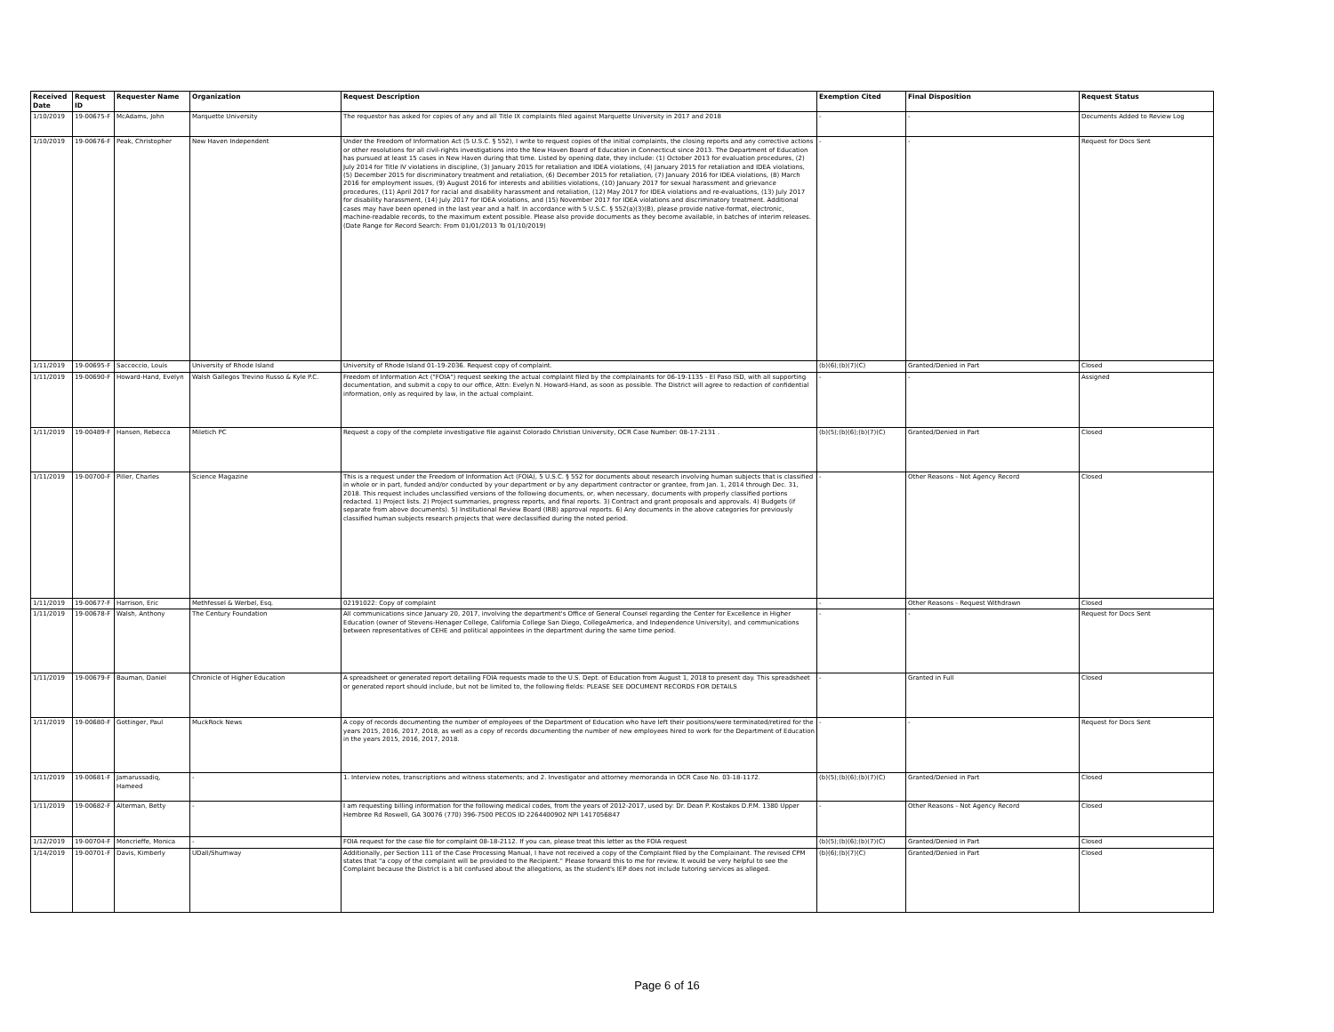| Received Date | Request ID | Requester Name | Organization | Request Description | Exemption Cited | Final Disposition | Request Status |
| --- | --- | --- | --- | --- | --- | --- | --- |
| 1/10/2019 | 19-00675-F | McAdams, John | Marquette University | The requestor has asked for copies of any and all Title IX complaints filed against Marquette University in 2017 and 2018 | - | - | Documents Added to Review Log |
| 1/10/2019 | 19-00676-F | Peak, Christopher | New Haven Independent | Under the Freedom of Information Act (5 U.S.C. § 552), I write to request copies of the initial complaints, the closing reports and any corrective actions or other resolutions for all civil-rights investigations into the New Haven Board of Education in Connecticut since 2013. The Department of Education has pursued at least 15 cases in New Haven during that time. Listed by opening date, they include: (1) October 2013 for evaluation procedures, (2) July 2014 for Title IV violations in discipline, (3) January 2015 for retaliation and IDEA violations, (4) January 2015 for retaliation and IDEA violations, (5) December 2015 for discriminatory treatment and retaliation, (6) December 2015 for retaliation, (7) January 2016 for IDEA violations, (8) March 2016 for employment issues, (9) August 2016 for interests and abilities violations, (10) January 2017 for sexual harassment and grievance procedures, (11) April 2017 for racial and disability harassment and retaliation, (12) May 2017 for IDEA violations and re-evaluations, (13) July 2017 for disability harassment, (14) July 2017 for IDEA violations, and (15) November 2017 for IDEA violations and discriminatory treatment. Additional cases may have been opened in the last year and a half. In accordance with 5 U.S.C. § 552(a)(3)(B), please provide native-format, electronic, machine-readable records, to the maximum extent possible. Please also provide documents as they become available, in batches of interim releases. (Date Range for Record Search: From 01/01/2013 To 01/10/2019) | - | - | Request for Docs Sent |
| 1/11/2019 | 19-00695-F | Saccoccio, Louis | University of Rhode Island | University of Rhode Island 01-19-2036. Request copy of complaint. | (b)(6);(b)(7)(C) | Granted/Denied in Part | Closed |
| 1/11/2019 | 19-00690-F | Howard-Hand, Evelyn | Walsh Gallegos Trevino Russo & Kyle P.C. | Freedom of Information Act ("FOIA") request seeking the actual complaint filed by the complainants for 06-19-1135 - El Paso ISD, with all supporting documentation, and submit a copy to our office, Attn: Evelyn N. Howard-Hand, as soon as possible. The District will agree to redaction of confidential information, only as required by law, in the actual complaint. | - | - | Assigned |
| 1/11/2019 | 19-00489-F | Hansen, Rebecca | Miletich PC | Request a copy of the complete investigative file against Colorado Christian University, OCR Case Number: 08-17-2131 . | (b)(5);(b)(6);(b)(7)(C) | Granted/Denied in Part | Closed |
| 1/11/2019 | 19-00700-F | Piller, Charles | Science Magazine | This is a request under the Freedom of Information Act (FOIA), 5 U.S.C. § 552 for documents about research involving human subjects that is classified in whole or in part, funded and/or conducted by your department or by any department contractor or grantee, from Jan. 1, 2014 through Dec. 31, 2018. This request includes unclassified versions of the following documents, or, when necessary, documents with properly classified portions redacted. 1) Project lists. 2) Project summaries, progress reports, and final reports. 3) Contract and grant proposals and approvals. 4) Budgets (if separate from above documents). 5) Institutional Review Board (IRB) approval reports. 6) Any documents in the above categories for previously classified human subjects research projects that were declassified during the noted period. | - | Other Reasons - Not Agency Record | Closed |
| 1/11/2019 | 19-00677-F | Harrison, Eric | Methfessel & Werbel, Esq. | 02191022: Copy of complaint | - | Other Reasons - Request Withdrawn | Closed |
| 1/11/2019 | 19-00678-F | Walsh, Anthony | The Century Foundation | All communications since January 20, 2017, involving the department's Office of General Counsel regarding the Center for Excellence in Higher Education (owner of Stevens-Henager College, California College San Diego, CollegeAmerica, and Independence University), and communications between representatives of CEHE and political appointees in the department during the same time period. | - | - | Request for Docs Sent |
| 1/11/2019 | 19-00679-F | Bauman, Daniel | Chronicle of Higher Education | A spreadsheet or generated report detailing FOIA requests made to the U.S. Dept. of Education from August 1, 2018 to present day. This spreadsheet or generated report should include, but not be limited to, the following fields: PLEASE SEE DOCUMENT RECORDS FOR DETAILS | - | Granted in Full | Closed |
| 1/11/2019 | 19-00680-F | Gottinger, Paul | MuckRock News | A copy of records documenting the number of employees of the Department of Education who have left their positions/were terminated/retired for the years 2015, 2016, 2017, 2018, as well as a copy of records documenting the number of new employees hired to work for the Department of Education in the years 2015, 2016, 2017, 2018. | - | - | Request for Docs Sent |
| 1/11/2019 | 19-00681-F | Jamarussadiq, Hameed | - | 1. Interview notes, transcriptions and witness statements; and 2. Investigator and attorney memoranda in OCR Case No. 03-18-1172. | (b)(5);(b)(6);(b)(7)(C) | Granted/Denied in Part | Closed |
| 1/11/2019 | 19-00682-F | Alterman, Betty | - | I am requesting billing information for the following medical codes, from the years of 2012-2017, used by: Dr. Dean P. Kostakos D.P.M. 1380 Upper Hembree Rd Roswell, GA 30076 (770) 396-7500 PECOS ID 2264400902 NPI 1417056847 | - | Other Reasons - Not Agency Record | Closed |
| 1/12/2019 | 19-00704-F | Moncrieffe, Monica | - | FOIA request for the case file for complaint 08-18-2112. If you can, please treat this letter as the FOIA request | (b)(5);(b)(6);(b)(7)(C) | Granted/Denied in Part | Closed |
| 1/14/2019 | 19-00701-F | Davis, Kimberly | UDall/Shumway | Additionally, per Section 111 of the Case Processing Manual, I have not received a copy of the Complaint filed by the Complainant. The revised CPM states that "a copy of the complaint will be provided to the Recipient." Please forward this to me for review. It would be very helpful to see the Complaint because the District is a bit confused about the allegations, as the student's IEP does not include tutoring services as alleged. | (b)(6);(b)(7)(C) | Granted/Denied in Part | Closed |
Page 6 of 16